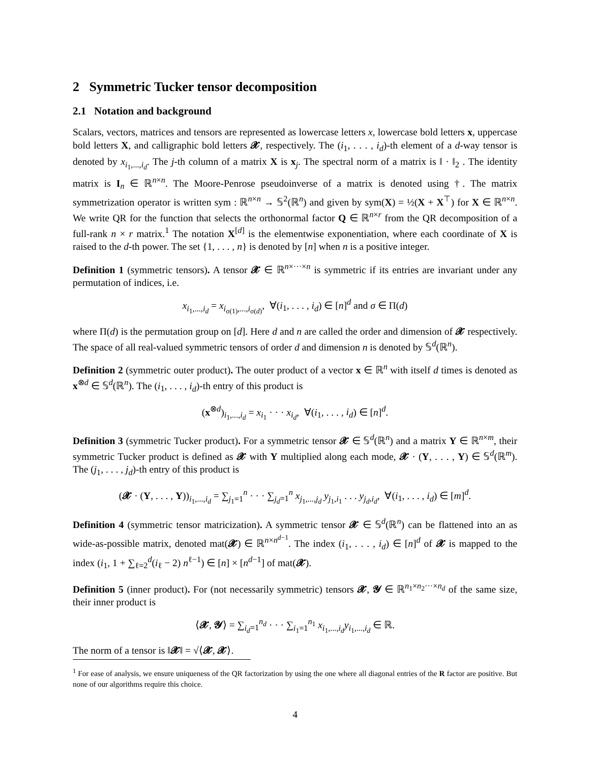2 Symmetric Tucker tensor decomposition
2.1 Notation and background
Scalars, vectors, matrices and tensors are represented as lowercase letters x, lowercase bold letters x, uppercase bold letters X, and calligraphic bold letters 𝓧, respectively. The (i<sub>1</sub>, . . . , i<sub>d</sub>)-th element of a d-way tensor is denoted by x<sub>i<sub>1</sub>,...,i<sub>d</sub></sub>. The j-th column of a matrix X is x<sub>j</sub>. The spectral norm of a matrix is ‖ · ‖<sub>2</sub> . The identity matrix is I<sub>n</sub> ∈ ℝ<sup>n×n</sup>. The Moore-Penrose pseudoinverse of a matrix is denoted using †. The matrix symmetrization operator is written sym : ℝ<sup>n×n</sup> → 𝕊<sup>2</sup>(ℝ<sup>n</sup>) and given by sym(X) = ½(X + X<sup>⊤</sup>) for X ∈ ℝ<sup>n×n</sup>. We write QR for the function that selects the orthonormal factor Q ∈ ℝ<sup>n×r</sup> from the QR decomposition of a full-rank n × r matrix.<sup>1</sup> The notation X<sup>[d]</sup> is the elementwise exponentiation, where each coordinate of X is raised to the d-th power. The set {1, . . . , n} is denoted by [n] when n is a positive integer.
Definition 1 (symmetric tensors). A tensor 𝓧 ∈ ℝ<sup>n×···×n</sup> is symmetric if its entries are invariant under any permutation of indices, i.e.
x<sub>i<sub>1</sub>,...,i<sub>d</sub></sub> = x<sub>i<sub>σ(1)</sub>,...,i<sub>σ(d)</sub></sub>, ∀(i<sub>1</sub>, . . . , i<sub>d</sub>) ∈ [n]<sup>d</sup> and σ ∈ Π(d)
where Π(d) is the permutation group on [d]. Here d and n are called the order and dimension of 𝓧 respectively. The space of all real-valued symmetric tensors of order d and dimension n is denoted by 𝕊<sup>d</sup>(ℝ<sup>n</sup>).
Definition 2 (symmetric outer product). The outer product of a vector x ∈ ℝ<sup>n</sup> with itself d times is denoted as x<sup>⊗d</sup> ∈ 𝕊<sup>d</sup>(ℝ<sup>n</sup>). The (i<sub>1</sub>, . . . , i<sub>d</sub>)-th entry of this product is
(x<sup>⊗d</sup>)<sub>i<sub>1</sub>,...,i<sub>d</sub></sub> = x<sub>i<sub>1</sub></sub> · · · x<sub>i<sub>d</sub></sub>, ∀(i<sub>1</sub>, . . . , i<sub>d</sub>) ∈ [n]<sup>d</sup>.
Definition 3 (symmetric Tucker product). For a symmetric tensor 𝓧 ∈ 𝕊<sup>d</sup>(ℝ<sup>n</sup>) and a matrix Y ∈ ℝ<sup>n×m</sup>, their symmetric Tucker product is defined as 𝓧 with Y multiplied along each mode, 𝓧 · (Y, . . . , Y) ∈ 𝕊<sup>d</sup>(ℝ<sup>m</sup>). The (j<sub>1</sub>, . . . , j<sub>d</sub>)-th entry of this product is
(𝓧 · (Y, . . . , Y))<sub>i<sub>1</sub>,...,i<sub>d</sub></sub> = ∑<sub>j<sub>1</sub>=1</sub><sup>n</sup> · · · ∑<sub>j<sub>d</sub>=1</sub><sup>n</sup> x<sub>j<sub>1</sub>,...,j<sub>d</sub></sub> y<sub>j<sub>1</sub>,i<sub>1</sub></sub> . . . y<sub>j<sub>d</sub>,i<sub>d</sub></sub>, ∀(i<sub>1</sub>, . . . , i<sub>d</sub>) ∈ [m]<sup>d</sup>.
Definition 4 (symmetric tensor matricization). A symmetric tensor 𝓧 ∈ 𝕊<sup>d</sup>(ℝ<sup>n</sup>) can be flattened into an as wide-as-possible matrix, denoted mat(𝓧) ∈ ℝ<sup>n×n<sup>d−1</sup></sup>. The index (i<sub>1</sub>, . . . , i<sub>d</sub>) ∈ [n]<sup>d</sup> of 𝓧 is mapped to the index (i<sub>1</sub>, 1 + ∑<sub>ℓ=2</sub><sup>d</sup>(i<sub>ℓ</sub> − 2) n<sup>ℓ−1</sup>) ∈ [n] × [n<sup>d−1</sup>] of mat(𝓧).
Definition 5 (inner product). For (not necessarily symmetric) tensors 𝓧, 𝓨 ∈ ℝ<sup>n<sub>1</sub>×n<sub>2</sub>···×n<sub>d</sub></sup> of the same size, their inner product is
⟨𝓧, 𝓨⟩ = ∑<sub>i<sub>d</sub>=1</sub><sup>n<sub>d</sub></sup> · · · ∑<sub>i<sub>1</sub>=1</sub><sup>n<sub>1</sub></sup> x<sub>i<sub>1</sub>,...,i<sub>d</sub></sub>y<sub>i<sub>1</sub>,...,i<sub>d</sub></sub> ∈ ℝ.
The norm of a tensor is ‖𝓧‖ = √⟨𝓧, 𝓧⟩.
<sup>1</sup> For ease of analysis, we ensure uniqueness of the QR factorization by using the one where all diagonal entries of the R factor are positive. But none of our algorithms require this choice.
4